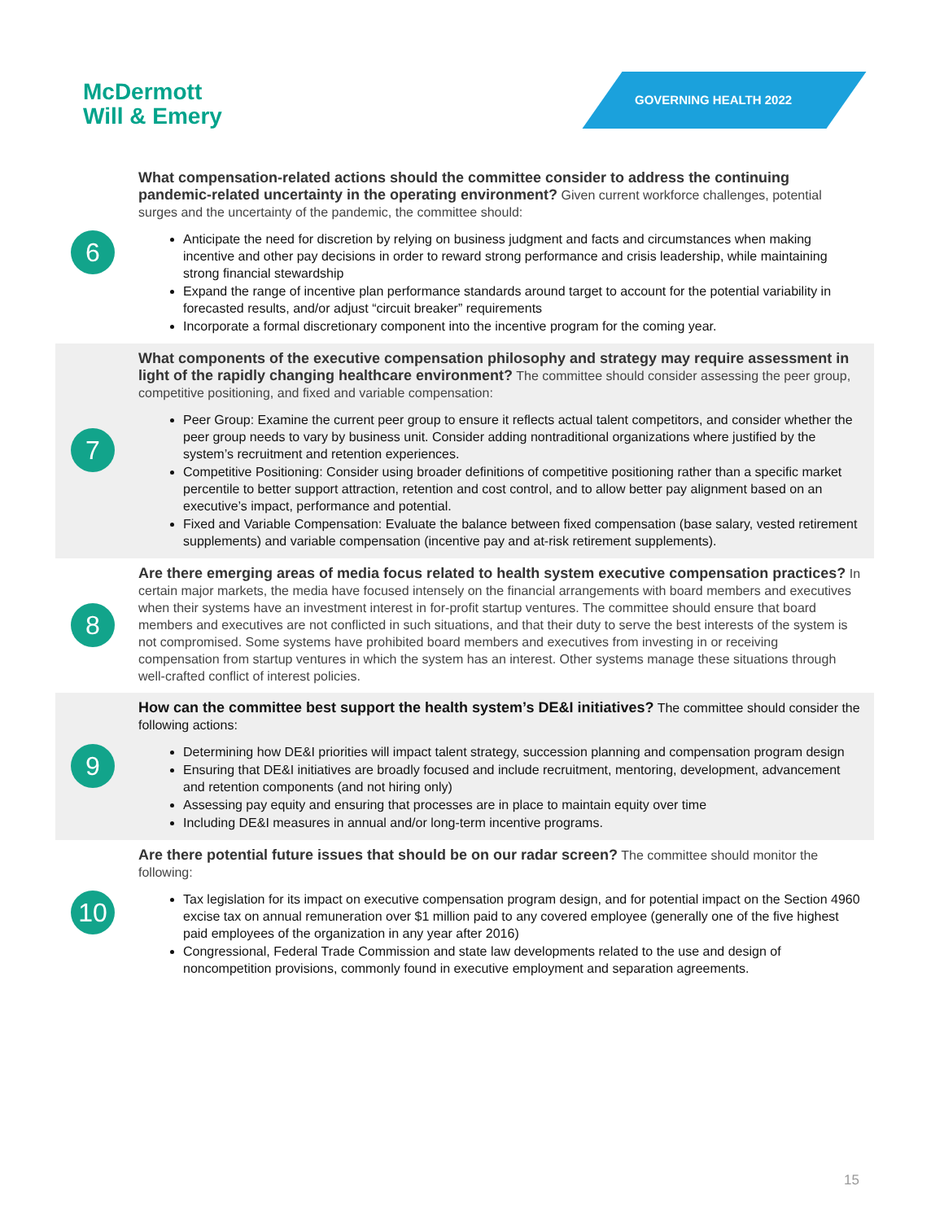McDermott
Will & Emery
GOVERNING HEALTH 2022
6
What compensation-related actions should the committee consider to address the continuing pandemic-related uncertainty in the operating environment? Given current workforce challenges, potential surges and the uncertainty of the pandemic, the committee should:
Anticipate the need for discretion by relying on business judgment and facts and circumstances when making incentive and other pay decisions in order to reward strong performance and crisis leadership, while maintaining strong financial stewardship
Expand the range of incentive plan performance standards around target to account for the potential variability in forecasted results, and/or adjust “circuit breaker” requirements
Incorporate a formal discretionary component into the incentive program for the coming year.
7
What components of the executive compensation philosophy and strategy may require assessment in light of the rapidly changing healthcare environment? The committee should consider assessing the peer group, competitive positioning, and fixed and variable compensation:
Peer Group: Examine the current peer group to ensure it reflects actual talent competitors, and consider whether the peer group needs to vary by business unit. Consider adding nontraditional organizations where justified by the system’s recruitment and retention experiences.
Competitive Positioning: Consider using broader definitions of competitive positioning rather than a specific market percentile to better support attraction, retention and cost control, and to allow better pay alignment based on an executive’s impact, performance and potential.
Fixed and Variable Compensation: Evaluate the balance between fixed compensation (base salary, vested retirement supplements) and variable compensation (incentive pay and at-risk retirement supplements).
8
Are there emerging areas of media focus related to health system executive compensation practices? In certain major markets, the media have focused intensely on the financial arrangements with board members and executives when their systems have an investment interest in for-profit startup ventures. The committee should ensure that board members and executives are not conflicted in such situations, and that their duty to serve the best interests of the system is not compromised. Some systems have prohibited board members and executives from investing in or receiving compensation from startup ventures in which the system has an interest. Other systems manage these situations through well-crafted conflict of interest policies.
9
How can the committee best support the health system’s DE&I initiatives? The committee should consider the following actions:
Determining how DE&I priorities will impact talent strategy, succession planning and compensation program design
Ensuring that DE&I initiatives are broadly focused and include recruitment, mentoring, development, advancement and retention components (and not hiring only)
Assessing pay equity and ensuring that processes are in place to maintain equity over time
Including DE&I measures in annual and/or long-term incentive programs.
10
Are there potential future issues that should be on our radar screen? The committee should monitor the following:
Tax legislation for its impact on executive compensation program design, and for potential impact on the Section 4960 excise tax on annual remuneration over $1 million paid to any covered employee (generally one of the five highest paid employees of the organization in any year after 2016)
Congressional, Federal Trade Commission and state law developments related to the use and design of noncompetition provisions, commonly found in executive employment and separation agreements.
15